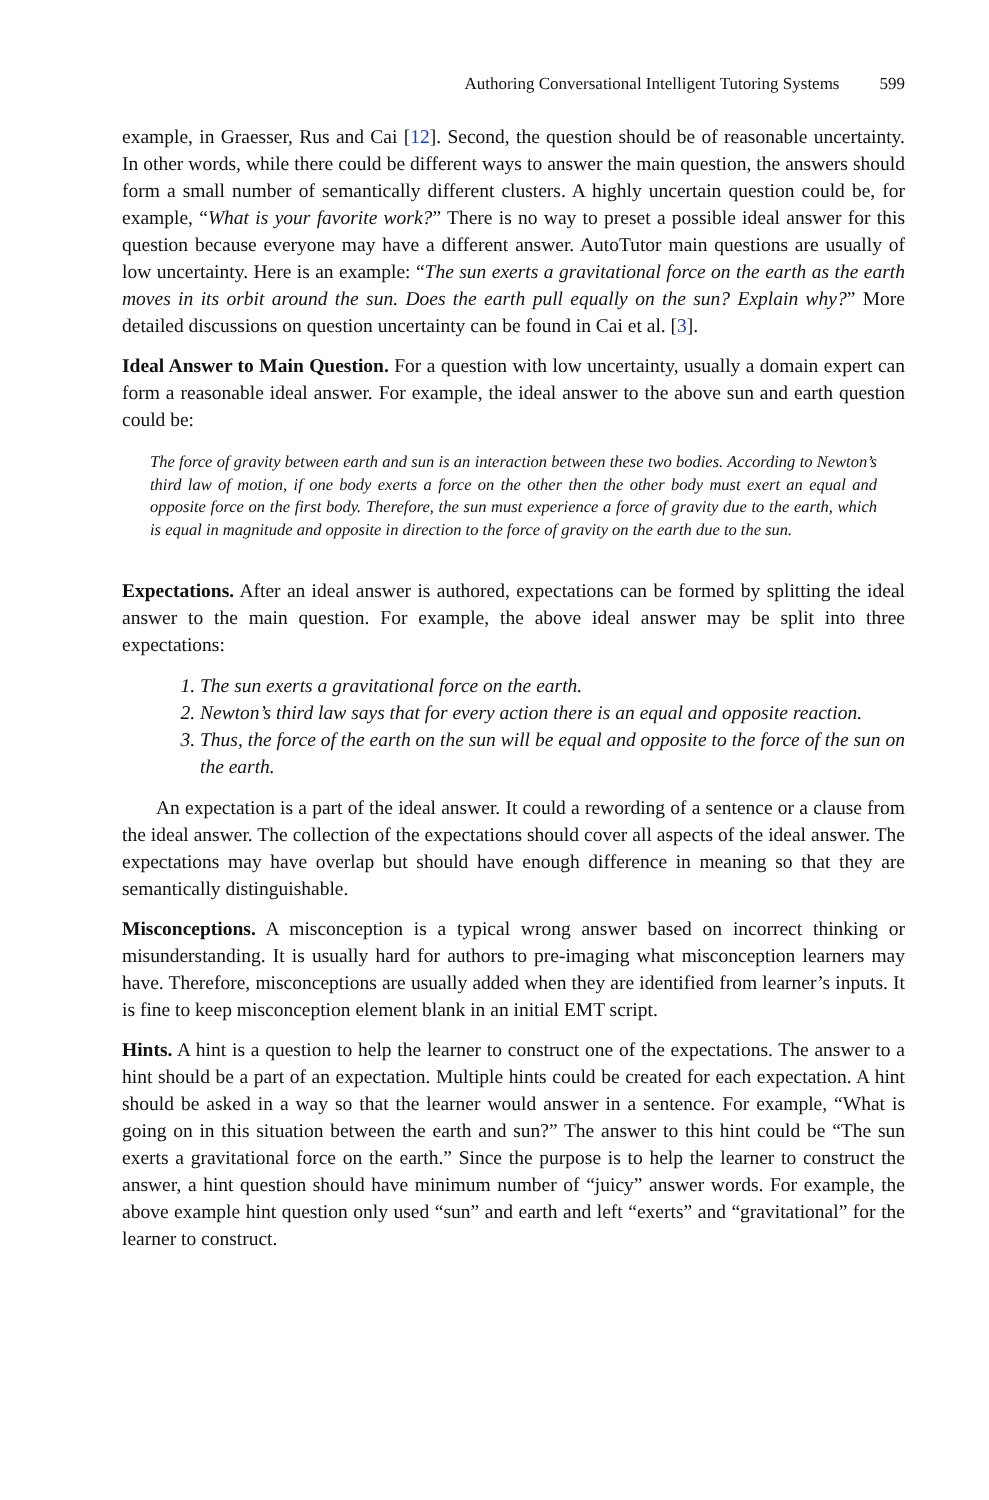Authoring Conversational Intelligent Tutoring Systems 599
example, in Graesser, Rus and Cai [12]. Second, the question should be of reasonable uncertainty. In other words, while there could be different ways to answer the main question, the answers should form a small number of semantically different clusters. A highly uncertain question could be, for example, “What is your favorite work?” There is no way to preset a possible ideal answer for this question because everyone may have a different answer. AutoTutor main questions are usually of low uncertainty. Here is an example: “The sun exerts a gravitational force on the earth as the earth moves in its orbit around the sun. Does the earth pull equally on the sun? Explain why?” More detailed discussions on question uncertainty can be found in Cai et al. [3].
Ideal Answer to Main Question. For a question with low uncertainty, usually a domain expert can form a reasonable ideal answer. For example, the ideal answer to the above sun and earth question could be:
The force of gravity between earth and sun is an interaction between these two bodies. According to Newton’s third law of motion, if one body exerts a force on the other then the other body must exert an equal and opposite force on the first body. Therefore, the sun must experience a force of gravity due to the earth, which is equal in magnitude and opposite in direction to the force of gravity on the earth due to the sun.
Expectations. After an ideal answer is authored, expectations can be formed by splitting the ideal answer to the main question. For example, the above ideal answer may be split into three expectations:
1. The sun exerts a gravitational force on the earth.
2. Newton’s third law says that for every action there is an equal and opposite reaction.
3. Thus, the force of the earth on the sun will be equal and opposite to the force of the sun on the earth.
An expectation is a part of the ideal answer. It could a rewording of a sentence or a clause from the ideal answer. The collection of the expectations should cover all aspects of the ideal answer. The expectations may have overlap but should have enough difference in meaning so that they are semantically distinguishable.
Misconceptions. A misconception is a typical wrong answer based on incorrect thinking or misunderstanding. It is usually hard for authors to pre-imaging what misconception learners may have. Therefore, misconceptions are usually added when they are identified from learner’s inputs. It is fine to keep misconception element blank in an initial EMT script.
Hints. A hint is a question to help the learner to construct one of the expectations. The answer to a hint should be a part of an expectation. Multiple hints could be created for each expectation. A hint should be asked in a way so that the learner would answer in a sentence. For example, “What is going on in this situation between the earth and sun?” The answer to this hint could be “The sun exerts a gravitational force on the earth.” Since the purpose is to help the learner to construct the answer, a hint question should have minimum number of “juicy” answer words. For example, the above example hint question only used “sun” and earth and left “exerts” and “gravitational” for the learner to construct.